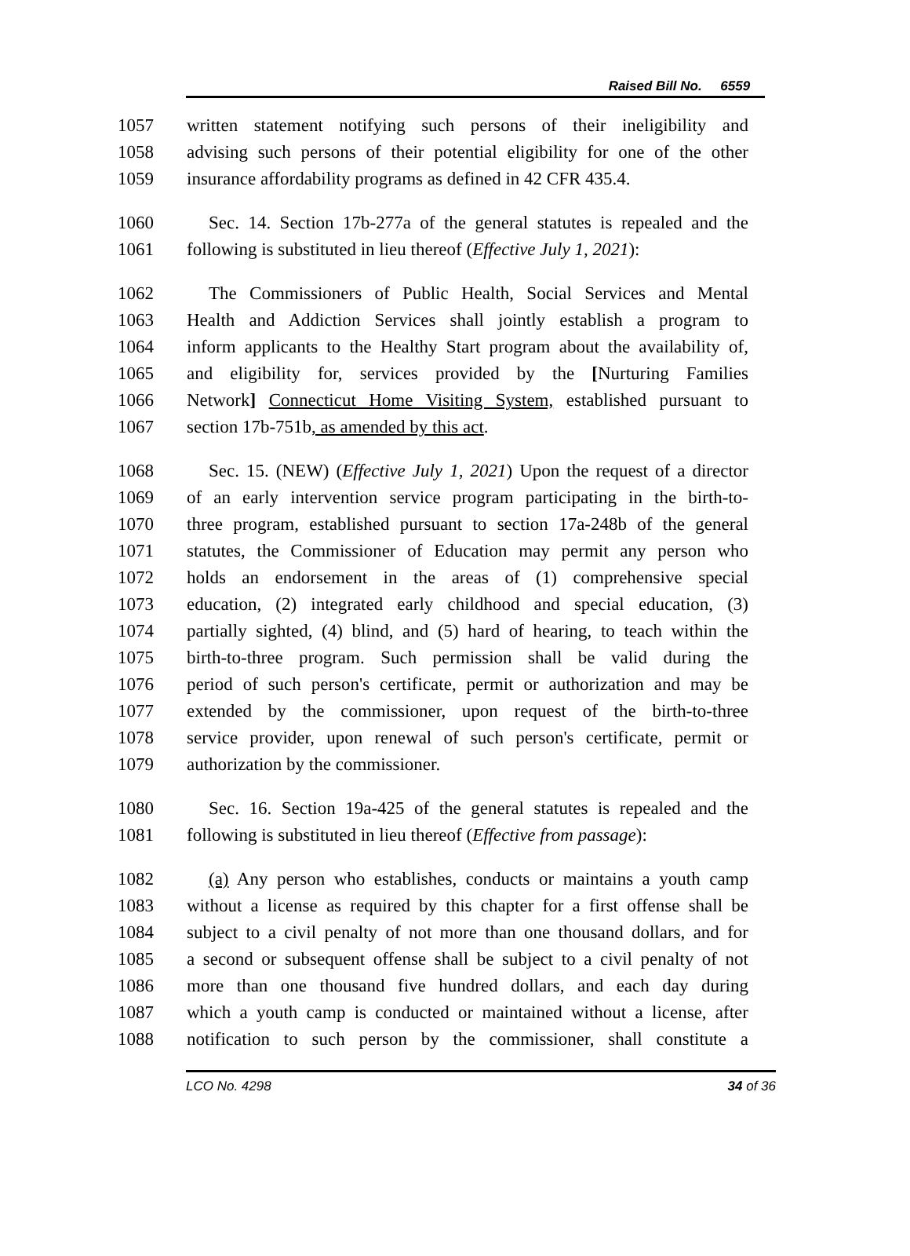Raised Bill No. 6559
1057 written statement notifying such persons of their ineligibility and
1058 advising such persons of their potential eligibility for one of the other
1059 insurance affordability programs as defined in 42 CFR 435.4.
1060 Sec. 14. Section 17b-277a of the general statutes is repealed and the
1061 following is substituted in lieu thereof (Effective July 1, 2021):
1062 The Commissioners of Public Health, Social Services and Mental
1063 Health and Addiction Services shall jointly establish a program to
1064 inform applicants to the Healthy Start program about the availability of,
1065 and eligibility for, services provided by the [Nurturing Families
1066 Network] Connecticut Home Visiting System, established pursuant to
1067 section 17b-751b, as amended by this act.
1068 Sec. 15. (NEW) (Effective July 1, 2021) Upon the request of a director
1069 of an early intervention service program participating in the birth-to-
1070 three program, established pursuant to section 17a-248b of the general
1071 statutes, the Commissioner of Education may permit any person who
1072 holds an endorsement in the areas of (1) comprehensive special
1073 education, (2) integrated early childhood and special education, (3)
1074 partially sighted, (4) blind, and (5) hard of hearing, to teach within the
1075 birth-to-three program. Such permission shall be valid during the
1076 period of such person's certificate, permit or authorization and may be
1077 extended by the commissioner, upon request of the birth-to-three
1078 service provider, upon renewal of such person's certificate, permit or
1079 authorization by the commissioner.
1080 Sec. 16. Section 19a-425 of the general statutes is repealed and the
1081 following is substituted in lieu thereof (Effective from passage):
1082 (a) Any person who establishes, conducts or maintains a youth camp
1083 without a license as required by this chapter for a first offense shall be
1084 subject to a civil penalty of not more than one thousand dollars, and for
1085 a second or subsequent offense shall be subject to a civil penalty of not
1086 more than one thousand five hundred dollars, and each day during
1087 which a youth camp is conducted or maintained without a license, after
1088 notification to such person by the commissioner, shall constitute a
LCO No. 4298 34 of 36